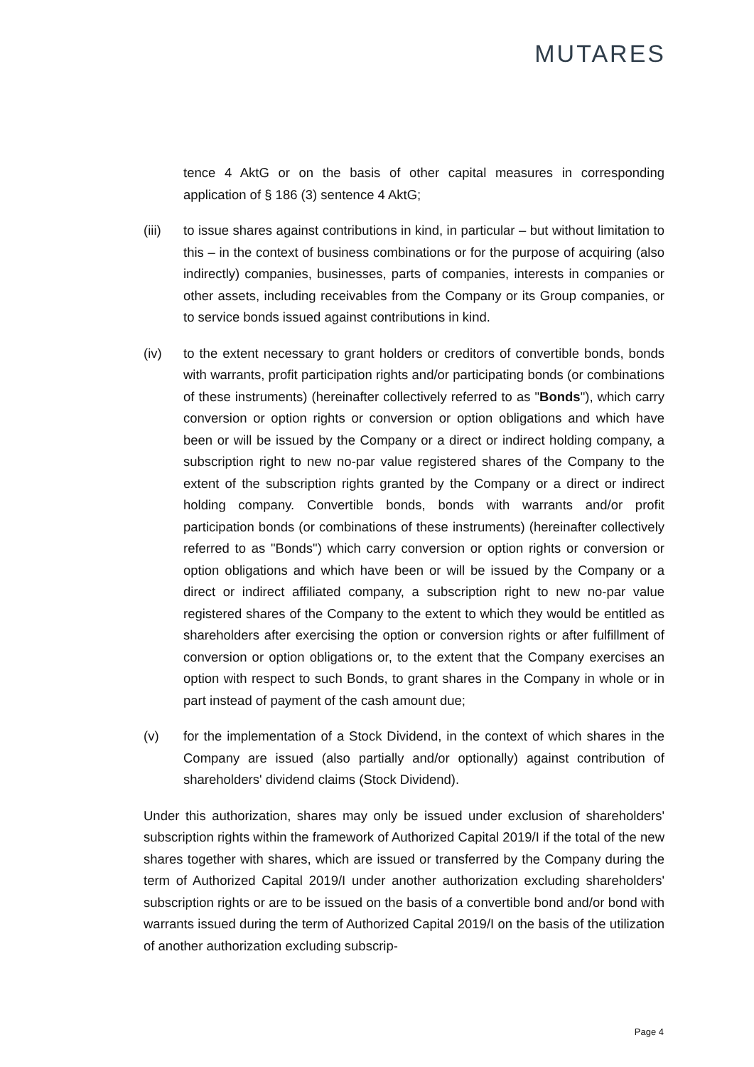MUTARES
tence 4 AktG or on the basis of other capital measures in corresponding application of § 186 (3) sentence 4 AktG;
(iii) to issue shares against contributions in kind, in particular – but without limitation to this – in the context of business combinations or for the purpose of acquiring (also indirectly) companies, businesses, parts of companies, interests in companies or other assets, including receivables from the Company or its Group companies, or to service bonds issued against contributions in kind.
(iv) to the extent necessary to grant holders or creditors of convertible bonds, bonds with warrants, profit participation rights and/or participating bonds (or combinations of these instruments) (hereinafter collectively referred to as "Bonds"), which carry conversion or option rights or conversion or option obligations and which have been or will be issued by the Company or a direct or indirect holding company, a subscription right to new no-par value registered shares of the Company to the extent of the subscription rights granted by the Company or a direct or indirect holding company. Convertible bonds, bonds with warrants and/or profit participation bonds (or combinations of these instruments) (hereinafter collectively referred to as "Bonds") which carry conversion or option rights or conversion or option obligations and which have been or will be issued by the Company or a direct or indirect affiliated company, a subscription right to new no-par value registered shares of the Company to the extent to which they would be entitled as shareholders after exercising the option or conversion rights or after fulfillment of conversion or option obligations or, to the extent that the Company exercises an option with respect to such Bonds, to grant shares in the Company in whole or in part instead of payment of the cash amount due;
(v) for the implementation of a Stock Dividend, in the context of which shares in the Company are issued (also partially and/or optionally) against contribution of shareholders' dividend claims (Stock Dividend).
Under this authorization, shares may only be issued under exclusion of shareholders' subscription rights within the framework of Authorized Capital 2019/I if the total of the new shares together with shares, which are issued or transferred by the Company during the term of Authorized Capital 2019/I under another authorization excluding shareholders' subscription rights or are to be issued on the basis of a convertible bond and/or bond with warrants issued during the term of Authorized Capital 2019/I on the basis of the utilization of another authorization excluding subscrip-
Page 4